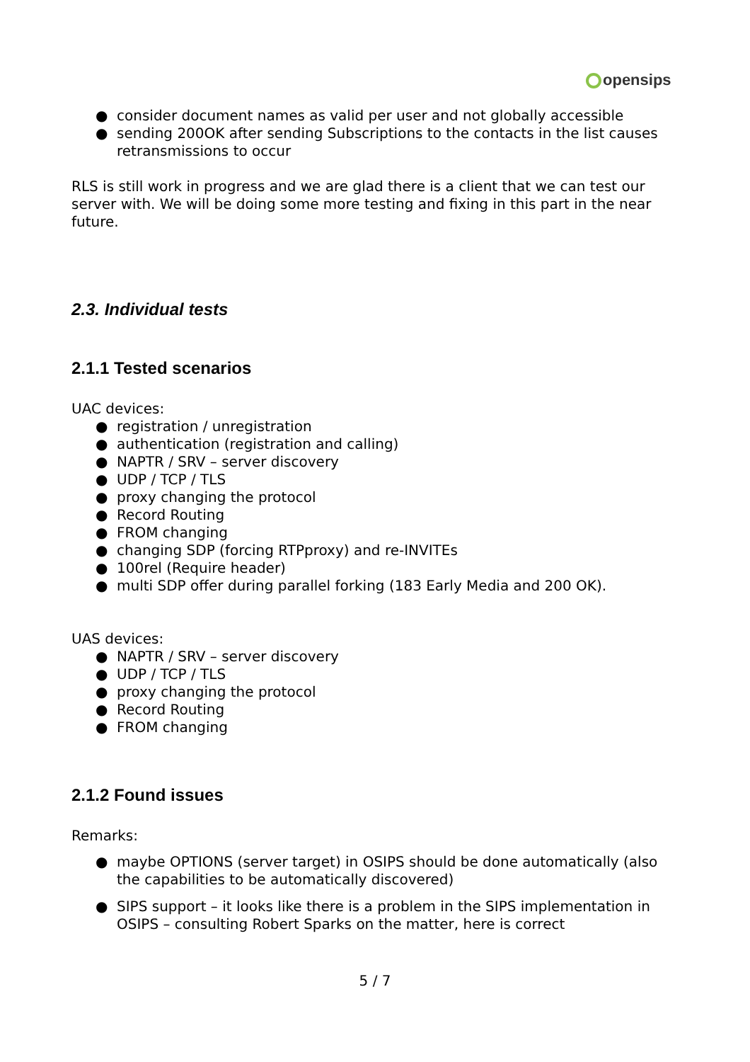opensips
● consider document names as valid per user and not globally accessible
● sending 200OK after sending Subscriptions to the contacts in the list causes retransmissions to occur
RLS is still work in progress and we are glad there is a client that we can test our server with. We will be doing some more testing and fixing in this part in the near future.
2.3. Individual tests
2.1.1 Tested scenarios
UAC devices:
● registration / unregistration
● authentication (registration and calling)
● NAPTR / SRV – server discovery
● UDP / TCP / TLS
● proxy changing the protocol
● Record Routing
● FROM changing
● changing SDP (forcing RTPproxy) and re-INVITEs
● 100rel (Require header)
● multi SDP offer during parallel forking (183 Early Media and 200 OK).
UAS devices:
● NAPTR / SRV – server discovery
● UDP / TCP / TLS
● proxy changing the protocol
● Record Routing
● FROM changing
2.1.2 Found issues
Remarks:
● maybe OPTIONS (server target) in OSIPS should be done automatically (also the capabilities to be automatically discovered)
● SIPS support – it looks like there is a problem in the SIPS implementation in OSIPS – consulting Robert Sparks on the matter, here is correct
5 / 7